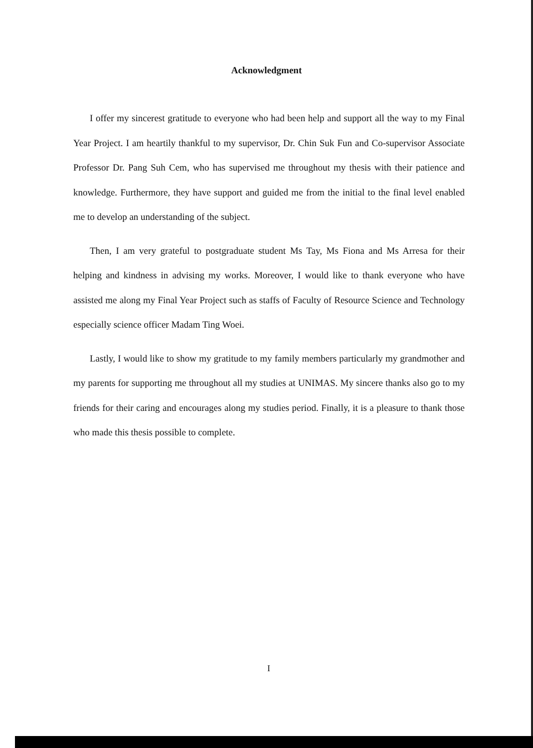Acknowledgment
I offer my sincerest gratitude to everyone who had been help and support all the way to my Final Year Project. I am heartily thankful to my supervisor, Dr. Chin Suk Fun and Co-supervisor Associate Professor Dr. Pang Suh Cem, who has supervised me throughout my thesis with their patience and knowledge. Furthermore, they have support and guided me from the initial to the final level enabled me to develop an understanding of the subject.
Then, I am very grateful to postgraduate student Ms Tay, Ms Fiona and Ms Arresa for their helping and kindness in advising my works. Moreover, I would like to thank everyone who have assisted me along my Final Year Project such as staffs of Faculty of Resource Science and Technology especially science officer Madam Ting Woei.
Lastly, I would like to show my gratitude to my family members particularly my grandmother and my parents for supporting me throughout all my studies at UNIMAS. My sincere thanks also go to my friends for their caring and encourages along my studies period. Finally, it is a pleasure to thank those who made this thesis possible to complete.
I